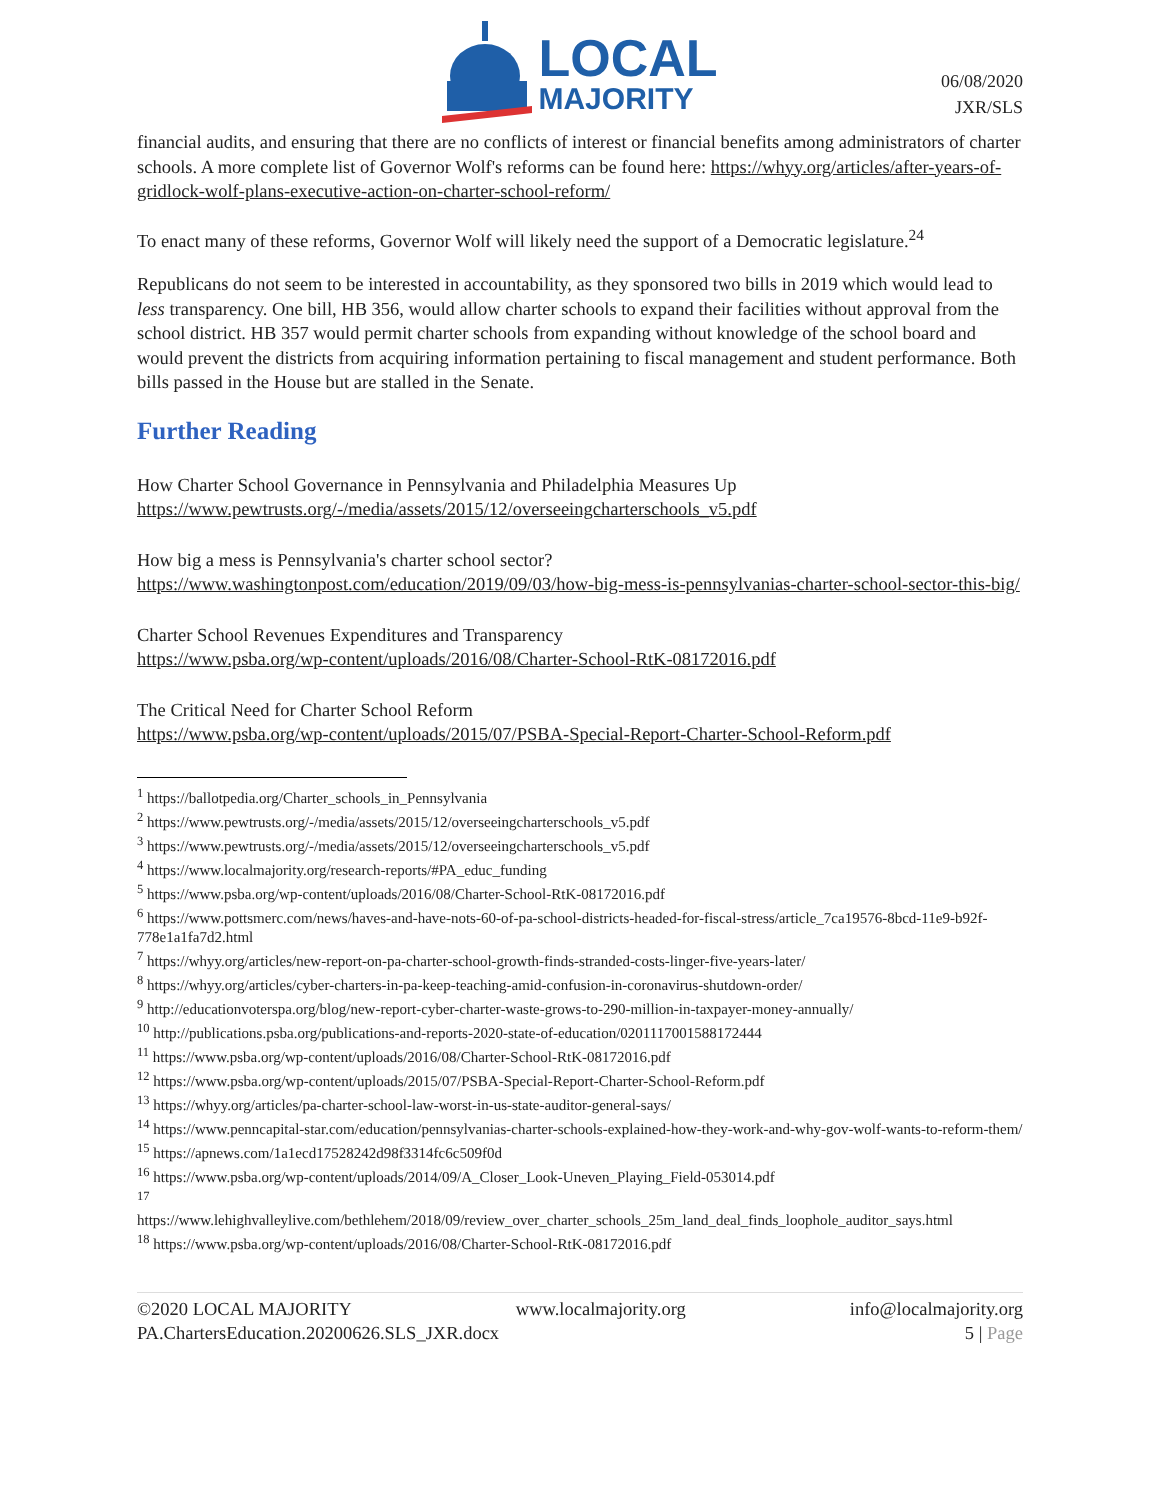LOCAL
MAJORITY
06/08/2020
JXR/SLS
financial audits, and ensuring that there are no conflicts of interest or financial benefits among administrators of charter schools. A more complete list of Governor Wolf's reforms can be found here: https://whyy.org/articles/after-years-of-gridlock-wolf-plans-executive-action-on-charter-school-reform/
To enact many of these reforms, Governor Wolf will likely need the support of a Democratic legislature.<sup>24</sup>
Republicans do not seem to be interested in accountability, as they sponsored two bills in 2019 which would lead to less transparency. One bill, HB 356, would allow charter schools to expand their facilities without approval from the school district. HB 357 would permit charter schools from expanding without knowledge of the school board and would prevent the districts from acquiring information pertaining to fiscal management and student performance. Both bills passed in the House but are stalled in the Senate.
Further Reading
How Charter School Governance in Pennsylvania and Philadelphia Measures Up
https://www.pewtrusts.org/-/media/assets/2015/12/overseeingcharterschools_v5.pdf
How big a mess is Pennsylvania's charter school sector?
https://www.washingtonpost.com/education/2019/09/03/how-big-mess-is-pennsylvanias-charter-school-sector-this-big/
Charter School Revenues Expenditures and Transparency
https://www.psba.org/wp-content/uploads/2016/08/Charter-School-RtK-08172016.pdf
The Critical Need for Charter School Reform
https://www.psba.org/wp-content/uploads/2015/07/PSBA-Special-Report-Charter-School-Reform.pdf
<sup>1</sup> https://ballotpedia.org/Charter_schools_in_Pennsylvania
<sup>2</sup> https://www.pewtrusts.org/-/media/assets/2015/12/overseeingcharterschools_v5.pdf
<sup>3</sup> https://www.pewtrusts.org/-/media/assets/2015/12/overseeingcharterschools_v5.pdf
<sup>4</sup> https://www.localmajority.org/research-reports/#PA_educ_funding
<sup>5</sup> https://www.psba.org/wp-content/uploads/2016/08/Charter-School-RtK-08172016.pdf
<sup>6</sup> https://www.pottsmerc.com/news/haves-and-have-nots-60-of-pa-school-districts-headed-for-fiscal-stress/article_7ca19576-8bcd-11e9-b92f-778e1a1fa7d2.html
<sup>7</sup> https://whyy.org/articles/new-report-on-pa-charter-school-growth-finds-stranded-costs-linger-five-years-later/
<sup>8</sup> https://whyy.org/articles/cyber-charters-in-pa-keep-teaching-amid-confusion-in-coronavirus-shutdown-order/
<sup>9</sup> http://educationvoterspa.org/blog/new-report-cyber-charter-waste-grows-to-290-million-in-taxpayer-money-annually/
<sup>10</sup> http://publications.psba.org/publications-and-reports-2020-state-of-education/0201117001588172444
<sup>11</sup> https://www.psba.org/wp-content/uploads/2016/08/Charter-School-RtK-08172016.pdf
<sup>12</sup> https://www.psba.org/wp-content/uploads/2015/07/PSBA-Special-Report-Charter-School-Reform.pdf
<sup>13</sup> https://whyy.org/articles/pa-charter-school-law-worst-in-us-state-auditor-general-says/
<sup>14</sup> https://www.penncapital-star.com/education/pennsylvanias-charter-schools-explained-how-they-work-and-why-gov-wolf-wants-to-reform-them/
<sup>15</sup> https://apnews.com/1a1ecd17528242d98f3314fc6c509f0d
<sup>16</sup> https://www.psba.org/wp-content/uploads/2014/09/A_Closer_Look-Uneven_Playing_Field-053014.pdf
<sup>17</sup>
https://www.lehighvalleylive.com/bethlehem/2018/09/review_over_charter_schools_25m_land_deal_finds_loophole_auditor_says.html
<sup>18</sup> https://www.psba.org/wp-content/uploads/2016/08/Charter-School-RtK-08172016.pdf
©2020 LOCAL MAJORITY www.localmajority.org info@localmajority.org
PA.ChartersEducation.20200626.SLS_JXR.docx 5 | Page